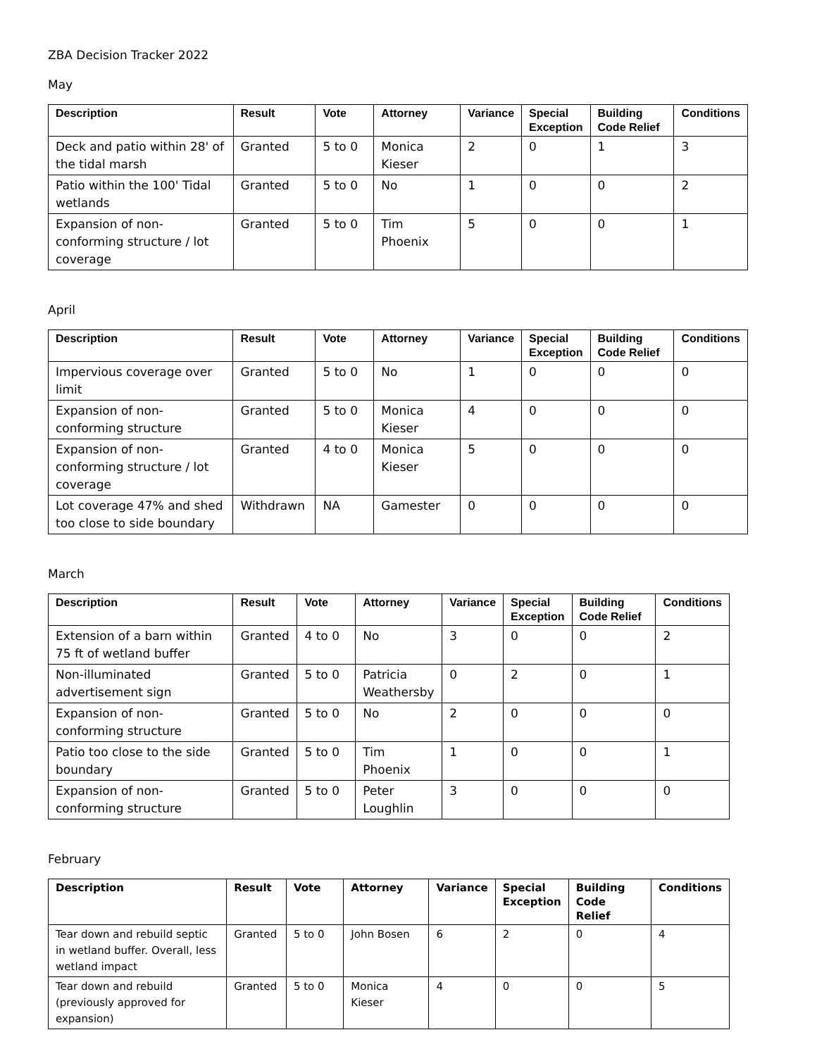ZBA Decision Tracker 2022
May
| Description | Result | Vote | Attorney | Variance | Special Exception | Building Code Relief | Conditions |
| --- | --- | --- | --- | --- | --- | --- | --- |
| Deck and patio within 28' of the tidal marsh | Granted | 5 to 0 | Monica Kieser | 2 | 0 | 1 | 3 |
| Patio within the 100' Tidal wetlands | Granted | 5 to 0 | No | 1 | 0 | 0 | 2 |
| Expansion of non-conforming structure / lot coverage | Granted | 5 to 0 | Tim Phoenix | 5 | 0 | 0 | 1 |
April
| Description | Result | Vote | Attorney | Variance | Special Exception | Building Code Relief | Conditions |
| --- | --- | --- | --- | --- | --- | --- | --- |
| Impervious coverage over limit | Granted | 5 to 0 | No | 1 | 0 | 0 | 0 |
| Expansion of non-conforming structure | Granted | 5 to 0 | Monica Kieser | 4 | 0 | 0 | 0 |
| Expansion of non-conforming structure / lot coverage | Granted | 4 to 0 | Monica Kieser | 5 | 0 | 0 | 0 |
| Lot coverage 47% and shed too close to side boundary | Withdrawn | NA | Gamester | 0 | 0 | 0 | 0 |
March
| Description | Result | Vote | Attorney | Variance | Special Exception | Building Code Relief | Conditions |
| --- | --- | --- | --- | --- | --- | --- | --- |
| Extension of a barn within 75 ft of wetland buffer | Granted | 4 to 0 | No | 3 | 0 | 0 | 2 |
| Non-illuminated advertisement sign | Granted | 5 to 0 | Patricia Weathersby | 0 | 2 | 0 | 1 |
| Expansion of non-conforming structure | Granted | 5 to 0 | No | 2 | 0 | 0 | 0 |
| Patio too close to the side boundary | Granted | 5 to 0 | Tim Phoenix | 1 | 0 | 0 | 1 |
| Expansion of non-conforming structure | Granted | 5 to 0 | Peter Loughlin | 3 | 0 | 0 | 0 |
February
| Description | Result | Vote | Attorney | Variance | Special Exception | Building Code Relief | Conditions |
| --- | --- | --- | --- | --- | --- | --- | --- |
| Tear down and rebuild septic in wetland buffer. Overall, less wetland impact | Granted | 5 to 0 | John Bosen | 6 | 2 | 0 | 4 |
| Tear down and rebuild (previously approved for expansion) | Granted | 5 to 0 | Monica Kieser | 4 | 0 | 0 | 5 |